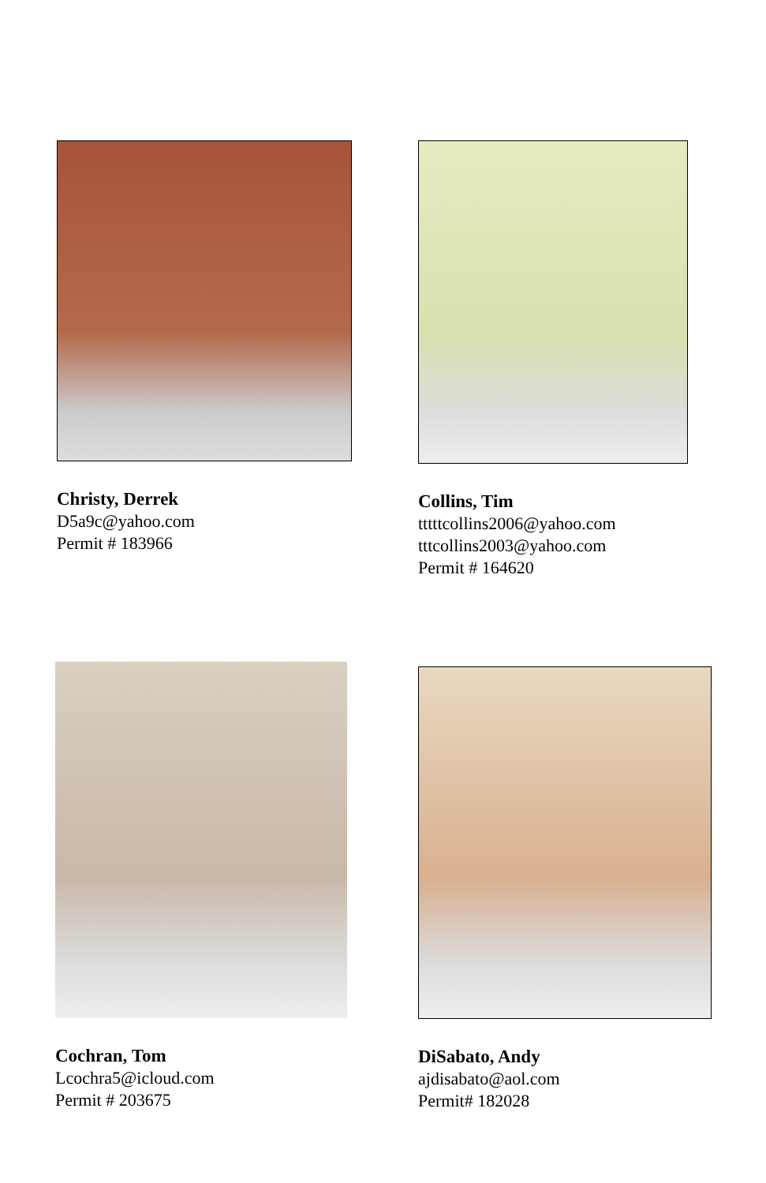Christy, Derrek
D5a9c@yahoo.com
Permit # 183966
Collins, Tim
tttttcollins2006@yahoo.com
tttcollins2003@yahoo.com
Permit # 164620
Cochran, Tom
Lcochra5@icloud.com
Permit # 203675
DiSabato, Andy
ajdisabato@aol.com
Permit# 182028